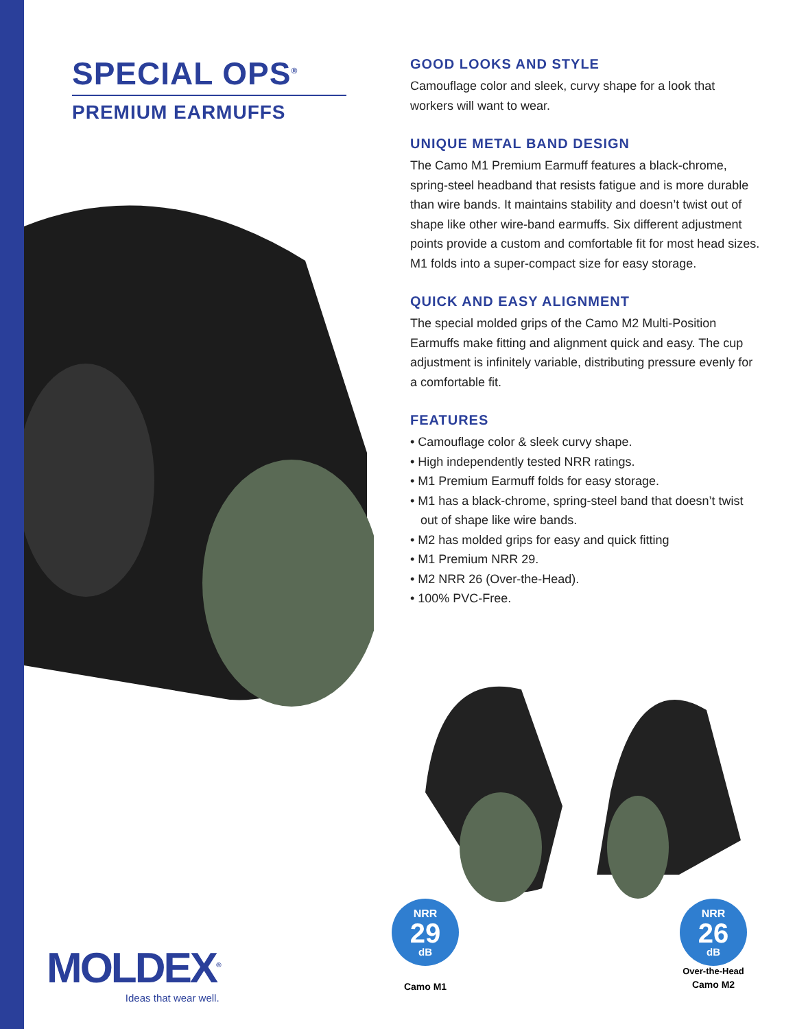SPECIAL OPS<sup>®</sup>
PREMIUM EARMUFFS
MOLDEX<sup>®</sup>
Ideas that wear well.
GOOD LOOKS AND STYLE
Camouflage color and sleek, curvy shape for a look that workers will want to wear.
UNIQUE METAL BAND DESIGN
The Camo M1 Premium Earmuff features a black-chrome, spring-steel headband that resists fatigue and is more durable than wire bands. It maintains stability and doesn’t twist out of shape like other wire-band earmuffs. Six different adjustment points provide a custom and comfortable fit for most head sizes. M1 folds into a super-compact size for easy storage.
QUICK AND EASY ALIGNMENT
The special molded grips of the Camo M2 Multi-Position Earmuffs make fitting and alignment quick and easy. The cup adjustment is infinitely variable, distributing pressure evenly for a comfortable fit.
FEATURES
• Camouflage color & sleek curvy shape.
• High independently tested NRR ratings.
• M1 Premium Earmuff folds for easy storage.
• M1 has a black-chrome, spring-steel band that doesn’t twist out of shape like wire bands.
• M2 has molded grips for easy and quick fitting
• M1 Premium NRR 29.
• M2 NRR 26 (Over-the-Head).
• 100% PVC-Free.
NRR
29
dB
Camo M1
NRR
26
dB
Over-the-Head
Camo M2